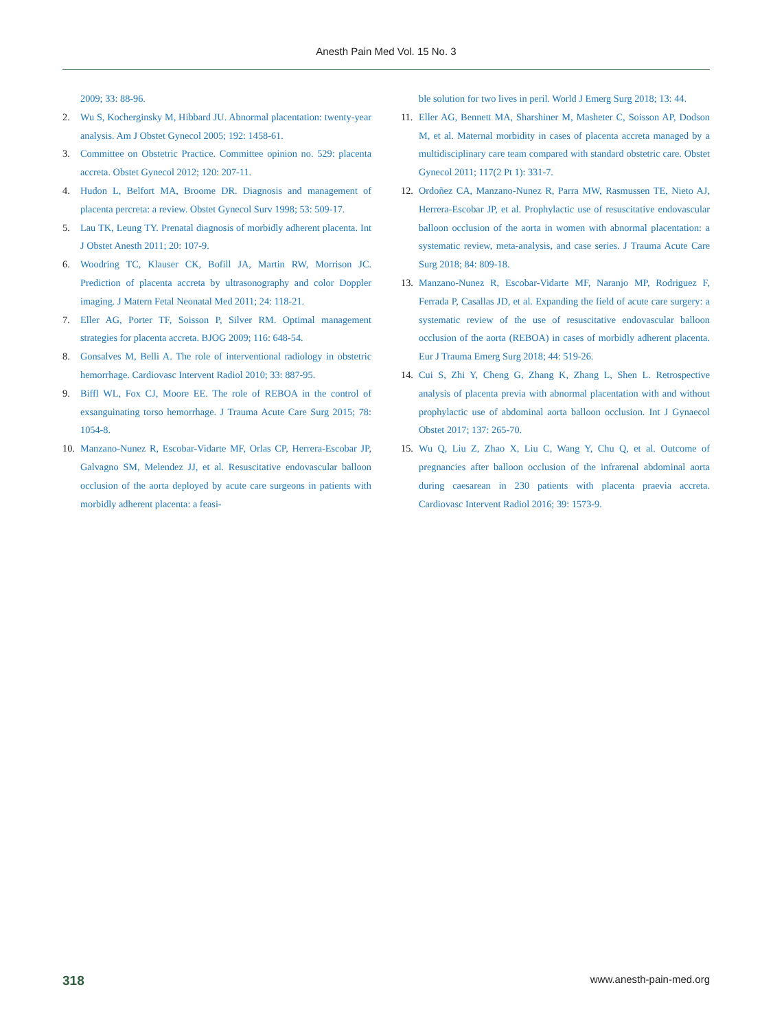Anesth Pain Med Vol. 15 No. 3
2009; 33: 88-96.
2. Wu S, Kocherginsky M, Hibbard JU. Abnormal placentation: twenty-year analysis. Am J Obstet Gynecol 2005; 192: 1458-61.
3. Committee on Obstetric Practice. Committee opinion no. 529: placenta accreta. Obstet Gynecol 2012; 120: 207-11.
4. Hudon L, Belfort MA, Broome DR. Diagnosis and management of placenta percreta: a review. Obstet Gynecol Surv 1998; 53: 509-17.
5. Lau TK, Leung TY. Prenatal diagnosis of morbidly adherent placenta. Int J Obstet Anesth 2011; 20: 107-9.
6. Woodring TC, Klauser CK, Bofill JA, Martin RW, Morrison JC. Prediction of placenta accreta by ultrasonography and color Doppler imaging. J Matern Fetal Neonatal Med 2011; 24: 118-21.
7. Eller AG, Porter TF, Soisson P, Silver RM. Optimal management strategies for placenta accreta. BJOG 2009; 116: 648-54.
8. Gonsalves M, Belli A. The role of interventional radiology in obstetric hemorrhage. Cardiovasc Intervent Radiol 2010; 33: 887-95.
9. Biffl WL, Fox CJ, Moore EE. The role of REBOA in the control of exsanguinating torso hemorrhage. J Trauma Acute Care Surg 2015; 78: 1054-8.
10. Manzano-Nunez R, Escobar-Vidarte MF, Orlas CP, Herrera-Escobar JP, Galvagno SM, Melendez JJ, et al. Resuscitative endovascular balloon occlusion of the aorta deployed by acute care surgeons in patients with morbidly adherent placenta: a feasi-
ble solution for two lives in peril. World J Emerg Surg 2018; 13: 44.
11. Eller AG, Bennett MA, Sharshiner M, Masheter C, Soisson AP, Dodson M, et al. Maternal morbidity in cases of placenta accreta managed by a multidisciplinary care team compared with standard obstetric care. Obstet Gynecol 2011; 117(2 Pt 1): 331-7.
12. Ordoñez CA, Manzano-Nunez R, Parra MW, Rasmussen TE, Nieto AJ, Herrera-Escobar JP, et al. Prophylactic use of resuscitative endovascular balloon occlusion of the aorta in women with abnormal placentation: a systematic review, meta-analysis, and case series. J Trauma Acute Care Surg 2018; 84: 809-18.
13. Manzano-Nunez R, Escobar-Vidarte MF, Naranjo MP, Rodriguez F, Ferrada P, Casallas JD, et al. Expanding the field of acute care surgery: a systematic review of the use of resuscitative endovascular balloon occlusion of the aorta (REBOA) in cases of morbidly adherent placenta. Eur J Trauma Emerg Surg 2018; 44: 519-26.
14. Cui S, Zhi Y, Cheng G, Zhang K, Zhang L, Shen L. Retrospective analysis of placenta previa with abnormal placentation with and without prophylactic use of abdominal aorta balloon occlusion. Int J Gynaecol Obstet 2017; 137: 265-70.
15. Wu Q, Liu Z, Zhao X, Liu C, Wang Y, Chu Q, et al. Outcome of pregnancies after balloon occlusion of the infrarenal abdominal aorta during caesarean in 230 patients with placenta praevia accreta. Cardiovasc Intervent Radiol 2016; 39: 1573-9.
318 www.anesth-pain-med.org